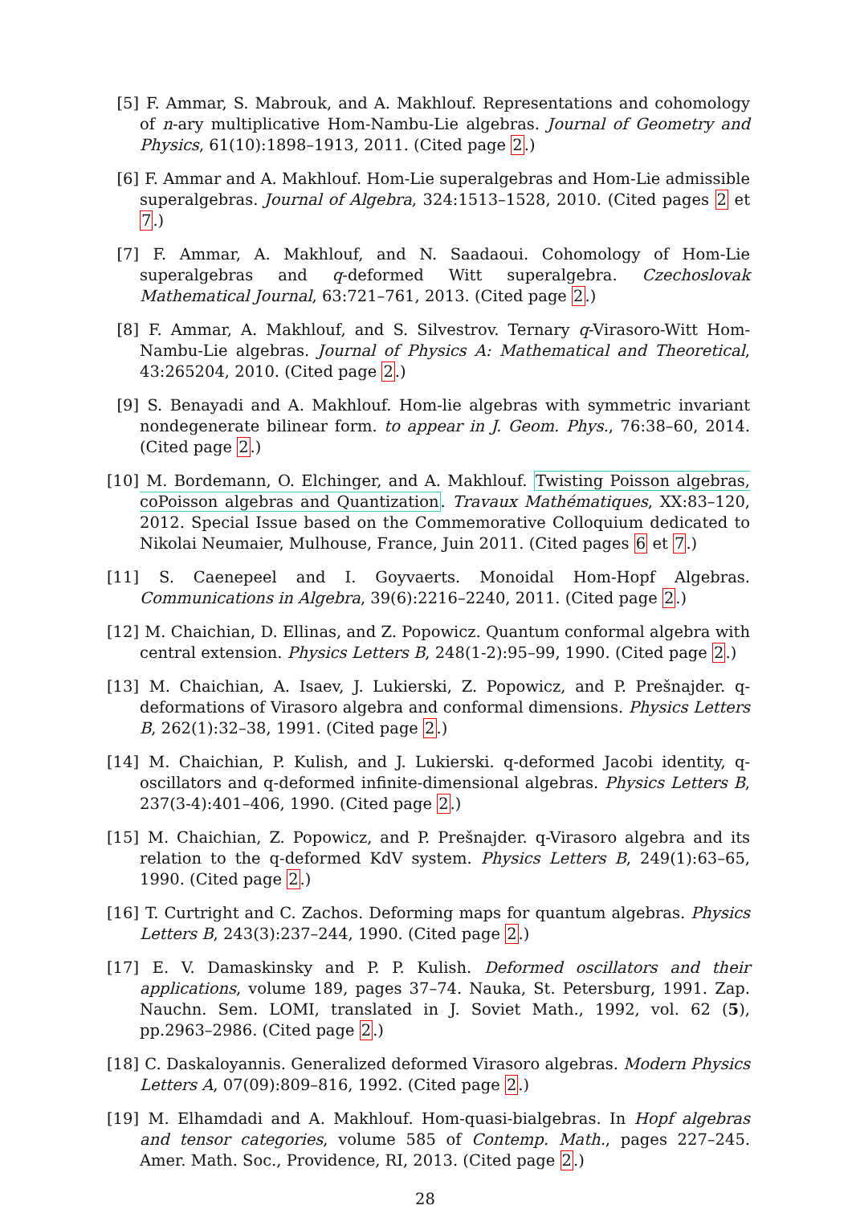[5] F. Ammar, S. Mabrouk, and A. Makhlouf. Representations and cohomology of n-ary multiplicative Hom-Nambu-Lie algebras. Journal of Geometry and Physics, 61(10):1898–1913, 2011. (Cited page 2.)
[6] F. Ammar and A. Makhlouf. Hom-Lie superalgebras and Hom-Lie admissible superalgebras. Journal of Algebra, 324:1513–1528, 2010. (Cited pages 2 et 7.)
[7] F. Ammar, A. Makhlouf, and N. Saadaoui. Cohomology of Hom-Lie superalgebras and q-deformed Witt superalgebra. Czechoslovak Mathematical Journal, 63:721–761, 2013. (Cited page 2.)
[8] F. Ammar, A. Makhlouf, and S. Silvestrov. Ternary q-Virasoro-Witt Hom-Nambu-Lie algebras. Journal of Physics A: Mathematical and Theoretical, 43:265204, 2010. (Cited page 2.)
[9] S. Benayadi and A. Makhlouf. Hom-lie algebras with symmetric invariant nondegenerate bilinear form. to appear in J. Geom. Phys., 76:38–60, 2014. (Cited page 2.)
[10] M. Bordemann, O. Elchinger, and A. Makhlouf. Twisting Poisson algebras, coPoisson algebras and Quantization. Travaux Mathématiques, XX:83–120, 2012. Special Issue based on the Commemorative Colloquium dedicated to Nikolai Neumaier, Mulhouse, France, Juin 2011. (Cited pages 6 et 7.)
[11] S. Caenepeel and I. Goyvaerts. Monoidal Hom-Hopf Algebras. Communications in Algebra, 39(6):2216–2240, 2011. (Cited page 2.)
[12] M. Chaichian, D. Ellinas, and Z. Popowicz. Quantum conformal algebra with central extension. Physics Letters B, 248(1-2):95–99, 1990. (Cited page 2.)
[13] M. Chaichian, A. Isaev, J. Lukierski, Z. Popowicz, and P. Prešnajder. q-deformations of Virasoro algebra and conformal dimensions. Physics Letters B, 262(1):32–38, 1991. (Cited page 2.)
[14] M. Chaichian, P. Kulish, and J. Lukierski. q-deformed Jacobi identity, q-oscillators and q-deformed infinite-dimensional algebras. Physics Letters B, 237(3-4):401–406, 1990. (Cited page 2.)
[15] M. Chaichian, Z. Popowicz, and P. Prešnajder. q-Virasoro algebra and its relation to the q-deformed KdV system. Physics Letters B, 249(1):63–65, 1990. (Cited page 2.)
[16] T. Curtright and C. Zachos. Deforming maps for quantum algebras. Physics Letters B, 243(3):237–244, 1990. (Cited page 2.)
[17] E. V. Damaskinsky and P. P. Kulish. Deformed oscillators and their applications, volume 189, pages 37–74. Nauka, St. Petersburg, 1991. Zap. Nauchn. Sem. LOMI, translated in J. Soviet Math., 1992, vol. 62 (5), pp.2963–2986. (Cited page 2.)
[18] C. Daskaloyannis. Generalized deformed Virasoro algebras. Modern Physics Letters A, 07(09):809–816, 1992. (Cited page 2.)
[19] M. Elhamdadi and A. Makhlouf. Hom-quasi-bialgebras. In Hopf algebras and tensor categories, volume 585 of Contemp. Math., pages 227–245. Amer. Math. Soc., Providence, RI, 2013. (Cited page 2.)
28